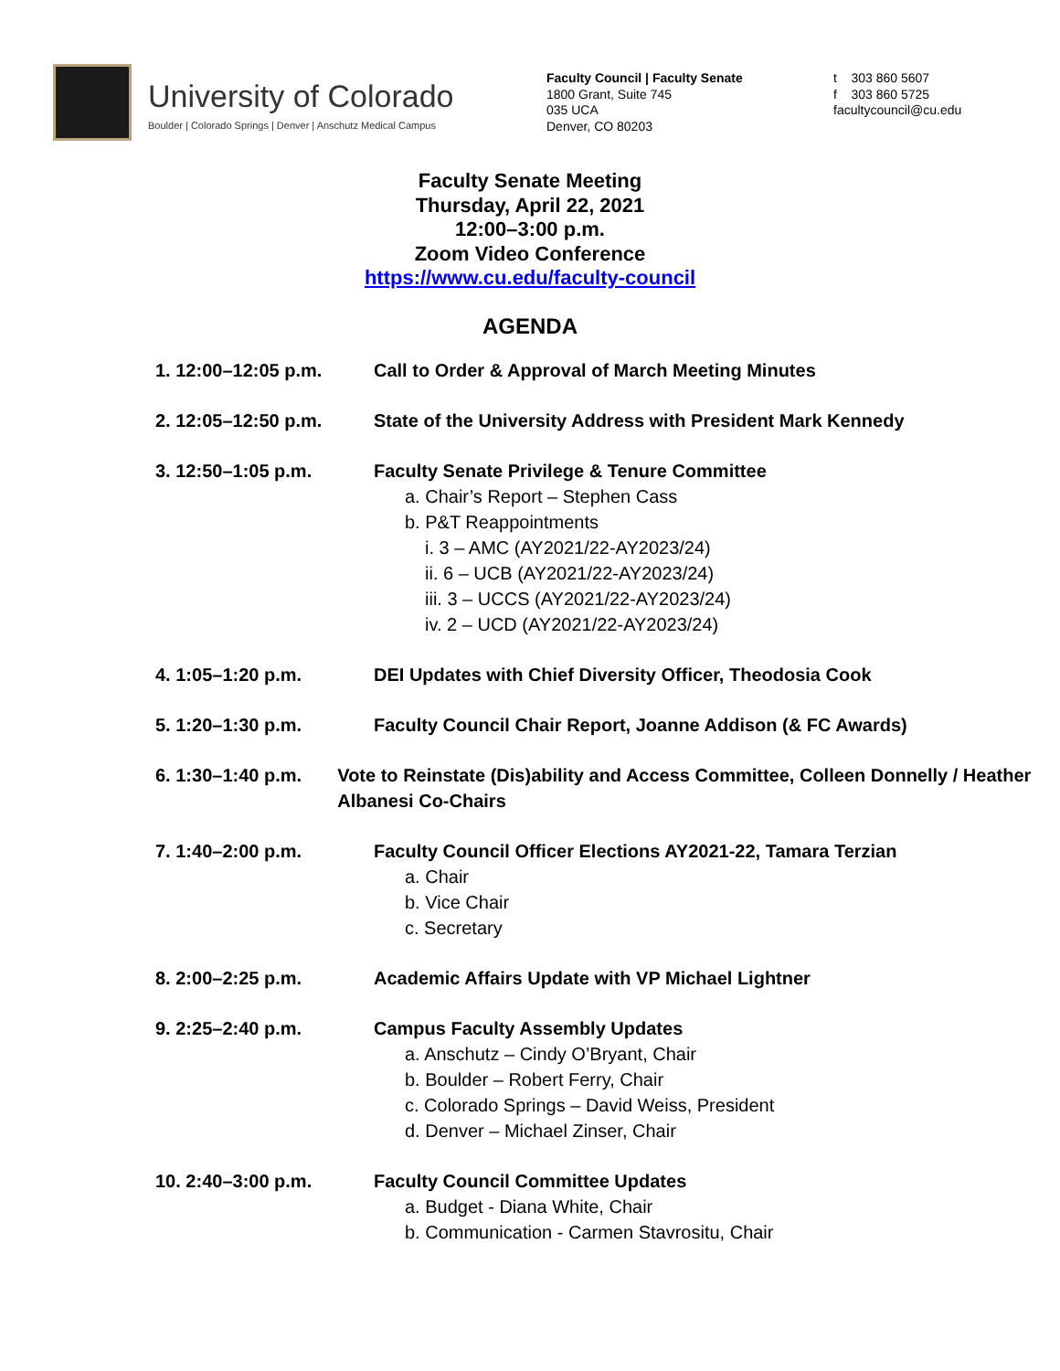University of Colorado
Boulder | Colorado Springs | Denver | Anschutz Medical Campus
Faculty Council | Faculty Senate
1800 Grant, Suite 745
035 UCA
Denver, CO 80203
t 303 860 5607
f 303 860 5725
facultycouncil@cu.edu
Faculty Senate Meeting
Thursday, April 22, 2021
12:00–3:00 p.m.
Zoom Video Conference
https://www.cu.edu/faculty-council
AGENDA
1. 12:00–12:05 p.m. Call to Order & Approval of March Meeting Minutes
2. 12:05–12:50 p.m. State of the University Address with President Mark Kennedy
3. 12:50–1:05 p.m. Faculty Senate Privilege & Tenure Committee
a. Chair’s Report – Stephen Cass
b. P&T Reappointments
i. 3 – AMC (AY2021/22-AY2023/24)
ii. 6 – UCB (AY2021/22-AY2023/24)
iii. 3 – UCCS (AY2021/22-AY2023/24)
iv. 2 – UCD (AY2021/22-AY2023/24)
4. 1:05–1:20 p.m. DEI Updates with Chief Diversity Officer, Theodosia Cook
5. 1:20–1:30 p.m. Faculty Council Chair Report, Joanne Addison (& FC Awards)
6. 1:30–1:40 p.m. Vote to Reinstate (Dis)ability and Access Committee, Colleen Donnelly / Heather Albanesi Co-Chairs
7. 1:40–2:00 p.m. Faculty Council Officer Elections AY2021-22, Tamara Terzian
a. Chair
b. Vice Chair
c. Secretary
8. 2:00–2:25 p.m. Academic Affairs Update with VP Michael Lightner
9. 2:25–2:40 p.m. Campus Faculty Assembly Updates
a. Anschutz – Cindy O’Bryant, Chair
b. Boulder – Robert Ferry, Chair
c. Colorado Springs – David Weiss, President
d. Denver – Michael Zinser, Chair
10. 2:40–3:00 p.m. Faculty Council Committee Updates
a. Budget - Diana White, Chair
b. Communication - Carmen Stavrositu, Chair